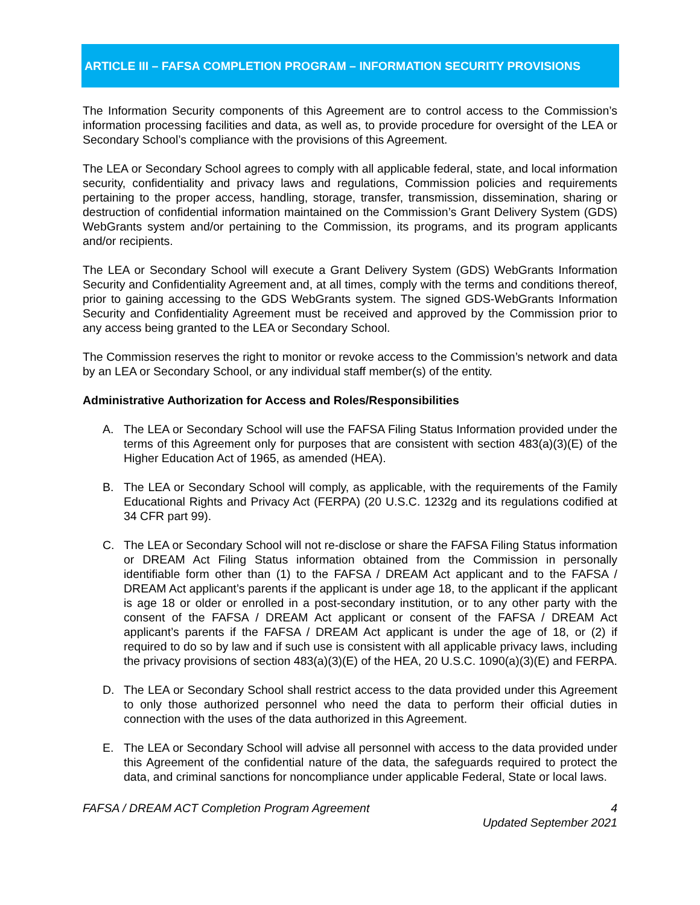ARTICLE III – FAFSA COMPLETION PROGRAM – INFORMATION SECURITY PROVISIONS
The Information Security components of this Agreement are to control access to the Commission’s information processing facilities and data, as well as, to provide procedure for oversight of the LEA or Secondary School’s compliance with the provisions of this Agreement.
The LEA or Secondary School agrees to comply with all applicable federal, state, and local information security, confidentiality and privacy laws and regulations, Commission policies and requirements pertaining to the proper access, handling, storage, transfer, transmission, dissemination, sharing or destruction of confidential information maintained on the Commission’s Grant Delivery System (GDS) WebGrants system and/or pertaining to the Commission, its programs, and its program applicants and/or recipients.
The LEA or Secondary School will execute a Grant Delivery System (GDS) WebGrants Information Security and Confidentiality Agreement and, at all times, comply with the terms and conditions thereof, prior to gaining accessing to the GDS WebGrants system. The signed GDS-WebGrants Information Security and Confidentiality Agreement must be received and approved by the Commission prior to any access being granted to the LEA or Secondary School.
The Commission reserves the right to monitor or revoke access to the Commission’s network and data by an LEA or Secondary School, or any individual staff member(s) of the entity.
Administrative Authorization for Access and Roles/Responsibilities
A. The LEA or Secondary School will use the FAFSA Filing Status Information provided under the terms of this Agreement only for purposes that are consistent with section 483(a)(3)(E) of the Higher Education Act of 1965, as amended (HEA).
B. The LEA or Secondary School will comply, as applicable, with the requirements of the Family Educational Rights and Privacy Act (FERPA) (20 U.S.C. 1232g and its regulations codified at 34 CFR part 99).
C. The LEA or Secondary School will not re-disclose or share the FAFSA Filing Status information or DREAM Act Filing Status information obtained from the Commission in personally identifiable form other than (1) to the FAFSA / DREAM Act applicant and to the FAFSA / DREAM Act applicant’s parents if the applicant is under age 18, to the applicant if the applicant is age 18 or older or enrolled in a post-secondary institution, or to any other party with the consent of the FAFSA / DREAM Act applicant or consent of the FAFSA / DREAM Act applicant’s parents if the FAFSA / DREAM Act applicant is under the age of 18, or (2) if required to do so by law and if such use is consistent with all applicable privacy laws, including the privacy provisions of section 483(a)(3)(E) of the HEA, 20 U.S.C. 1090(a)(3)(E) and FERPA.
D. The LEA or Secondary School shall restrict access to the data provided under this Agreement to only those authorized personnel who need the data to perform their official duties in connection with the uses of the data authorized in this Agreement.
E. The LEA or Secondary School will advise all personnel with access to the data provided under this Agreement of the confidential nature of the data, the safeguards required to protect the data, and criminal sanctions for noncompliance under applicable Federal, State or local laws.
FAFSA / DREAM ACT Completion Program Agreement 4
Updated September 2021